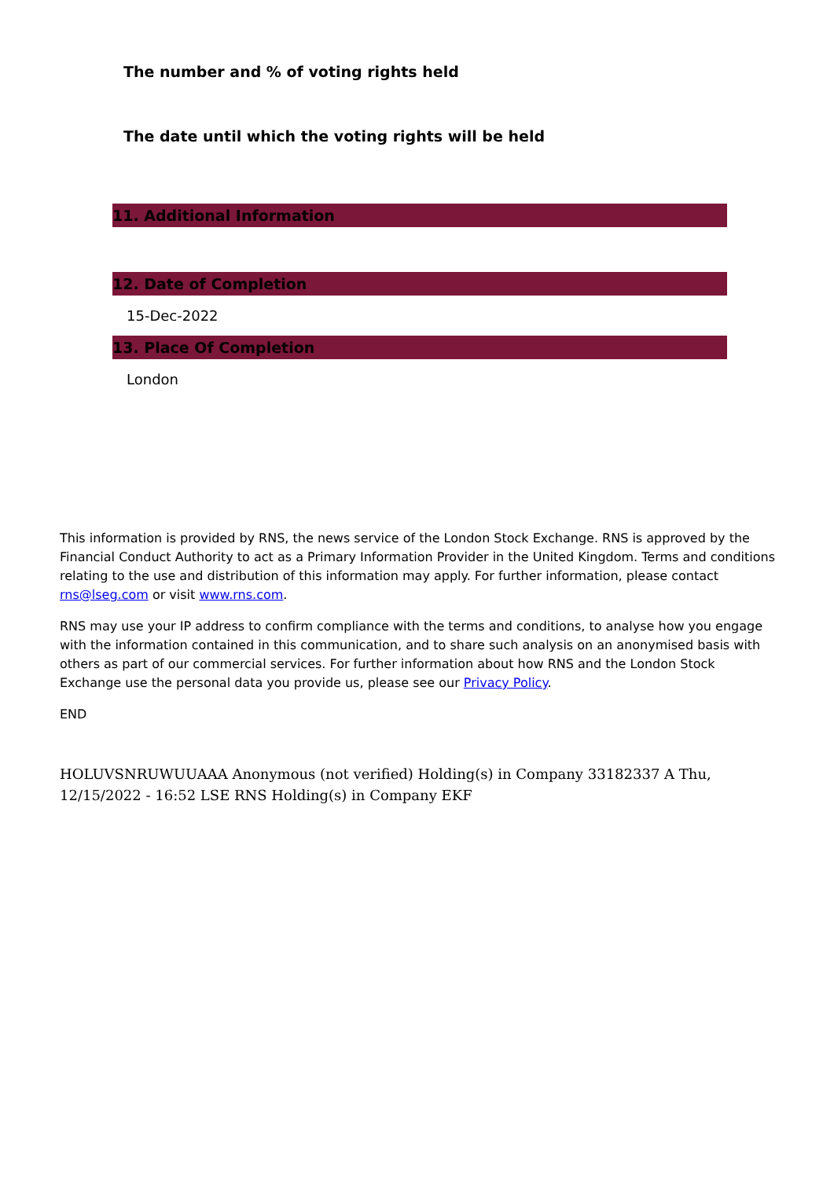The number and % of voting rights held
The date until which the voting rights will be held
11. Additional Information
12. Date of Completion
15-Dec-2022
13. Place Of Completion
London
This information is provided by RNS, the news service of the London Stock Exchange. RNS is approved by the Financial Conduct Authority to act as a Primary Information Provider in the United Kingdom. Terms and conditions relating to the use and distribution of this information may apply. For further information, please contact rns@lseg.com or visit www.rns.com.
RNS may use your IP address to confirm compliance with the terms and conditions, to analyse how you engage with the information contained in this communication, and to share such analysis on an anonymised basis with others as part of our commercial services. For further information about how RNS and the London Stock Exchange use the personal data you provide us, please see our Privacy Policy.
END
HOLUVSNRUWUUAAA Anonymous (not verified) Holding(s) in Company 33182337 A Thu, 12/15/2022 - 16:52 LSE RNS Holding(s) in Company EKF